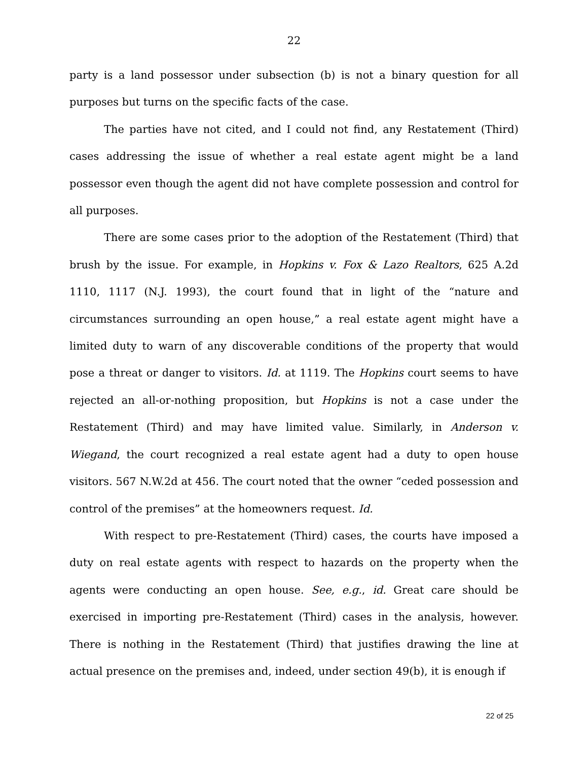22
party is a land possessor under subsection (b) is not a binary question for all purposes but turns on the specific facts of the case.
The parties have not cited, and I could not find, any Restatement (Third) cases addressing the issue of whether a real estate agent might be a land possessor even though the agent did not have complete possession and control for all purposes.
There are some cases prior to the adoption of the Restatement (Third) that brush by the issue. For example, in Hopkins v. Fox & Lazo Realtors, 625 A.2d 1110, 1117 (N.J. 1993), the court found that in light of the “nature and circumstances surrounding an open house,” a real estate agent might have a limited duty to warn of any discoverable conditions of the property that would pose a threat or danger to visitors. Id. at 1119. The Hopkins court seems to have rejected an all-or-nothing proposition, but Hopkins is not a case under the Restatement (Third) and may have limited value. Similarly, in Anderson v. Wiegand, the court recognized a real estate agent had a duty to open house visitors. 567 N.W.2d at 456. The court noted that the owner “ceded possession and control of the premises” at the homeowners request. Id.
With respect to pre-Restatement (Third) cases, the courts have imposed a duty on real estate agents with respect to hazards on the property when the agents were conducting an open house. See, e.g., id. Great care should be exercised in importing pre-Restatement (Third) cases in the analysis, however. There is nothing in the Restatement (Third) that justifies drawing the line at actual presence on the premises and, indeed, under section 49(b), it is enough if
22 of 25